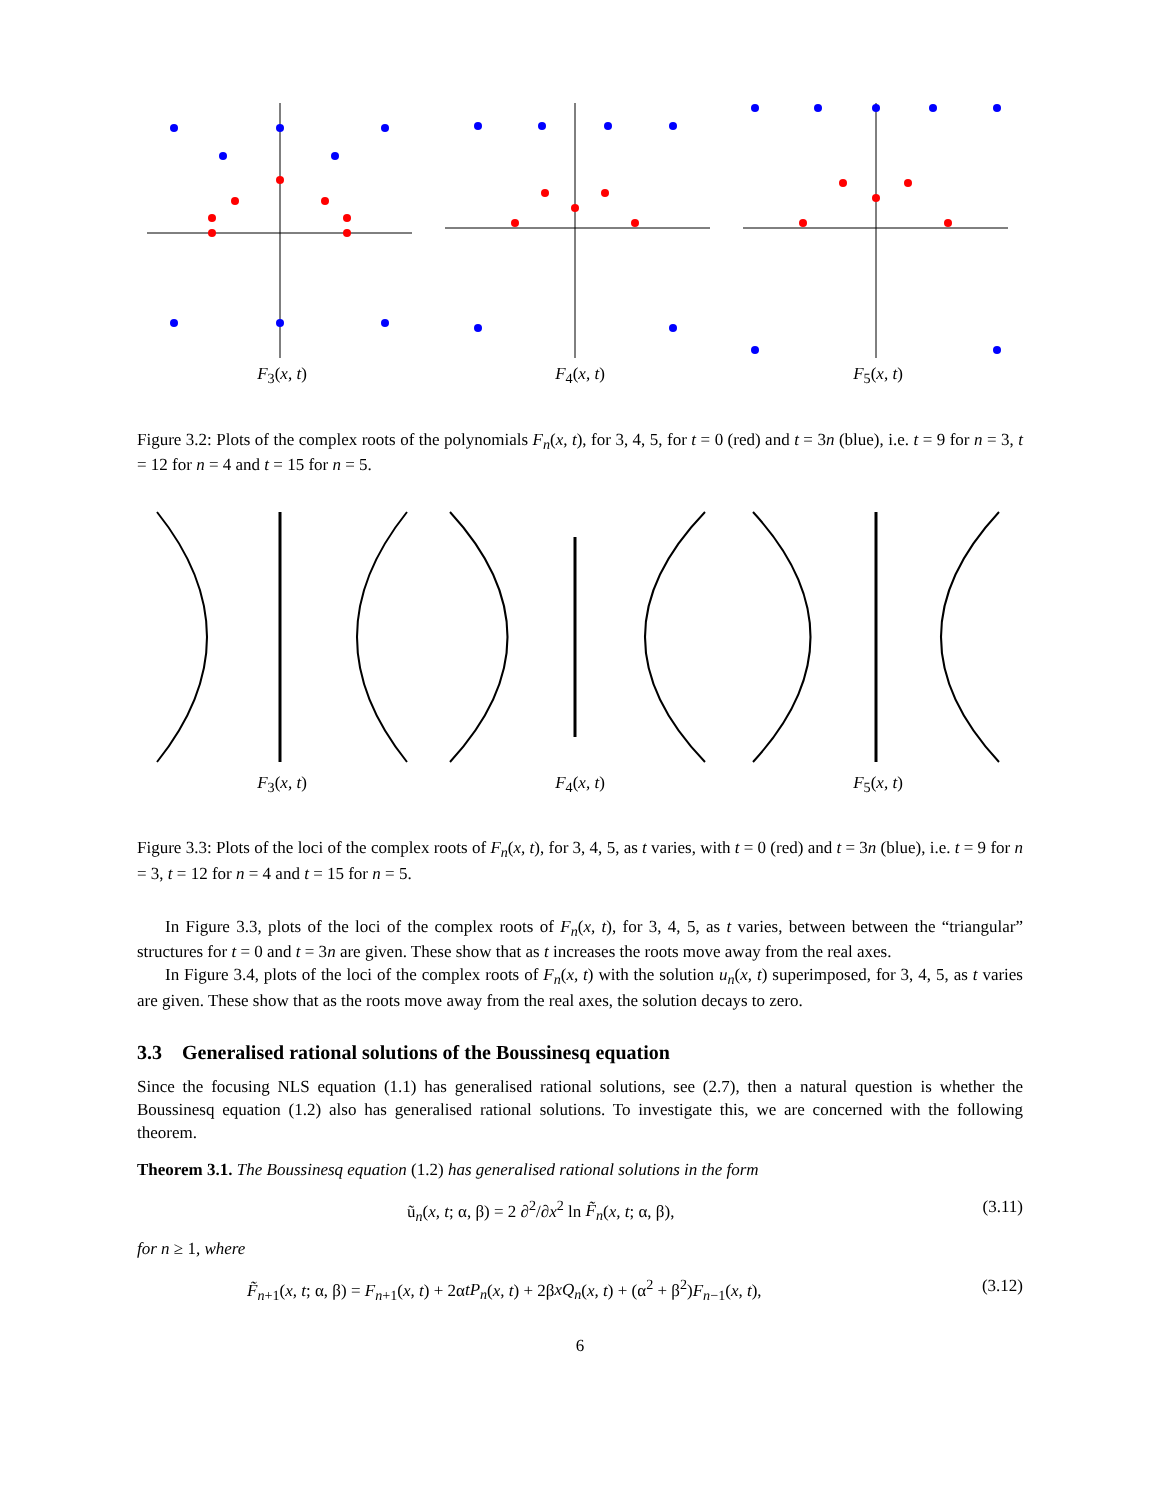F<sub>3</sub>(x, t) F<sub>4</sub>(x, t) F<sub>5</sub>(x, t)
Figure 3.2: Plots of the complex roots of the polynomials F<sub>n</sub>(x, t), for 3, 4, 5, for t = 0 (red) and t = 3n (blue), i.e. t = 9 for n = 3, t = 12 for n = 4 and t = 15 for n = 5.
F<sub>3</sub>(x, t) F<sub>4</sub>(x, t) F<sub>5</sub>(x, t)
Figure 3.3: Plots of the loci of the complex roots of F<sub>n</sub>(x, t), for 3, 4, 5, as t varies, with t = 0 (red) and t = 3n (blue), i.e. t = 9 for n = 3, t = 12 for n = 4 and t = 15 for n = 5.
In Figure 3.3, plots of the loci of the complex roots of F<sub>n</sub>(x, t), for 3, 4, 5, as t varies, between between the “triangular” structures for t = 0 and t = 3n are given. These show that as t increases the roots move away from the real axes.
In Figure 3.4, plots of the loci of the complex roots of F<sub>n</sub>(x, t) with the solution u<sub>n</sub>(x, t) superimposed, for 3, 4, 5, as t varies are given. These show that as the roots move away from the real axes, the solution decays to zero.
3.3 Generalised rational solutions of the Boussinesq equation
Since the focusing NLS equation (1.1) has generalised rational solutions, see (2.7), then a natural question is whether the Boussinesq equation (1.2) also has generalised rational solutions. To investigate this, we are concerned with the following theorem.
Theorem 3.1. The Boussinesq equation (1.2) has generalised rational solutions in the form
ũ<sub>n</sub>(x, t; α, β) = 2 ∂<sup>2</sup>/∂x<sup>2</sup> ln F̃<sub>n</sub>(x, t; α, β), (3.11)
for n ≥ 1, where
F̃<sub>n+1</sub>(x, t; α, β) = F<sub>n+1</sub>(x, t) + 2αtP<sub>n</sub>(x, t) + 2βxQ<sub>n</sub>(x, t) + (α<sup>2</sup> + β<sup>2</sup>)F<sub>n−1</sub>(x, t), (3.12)
6